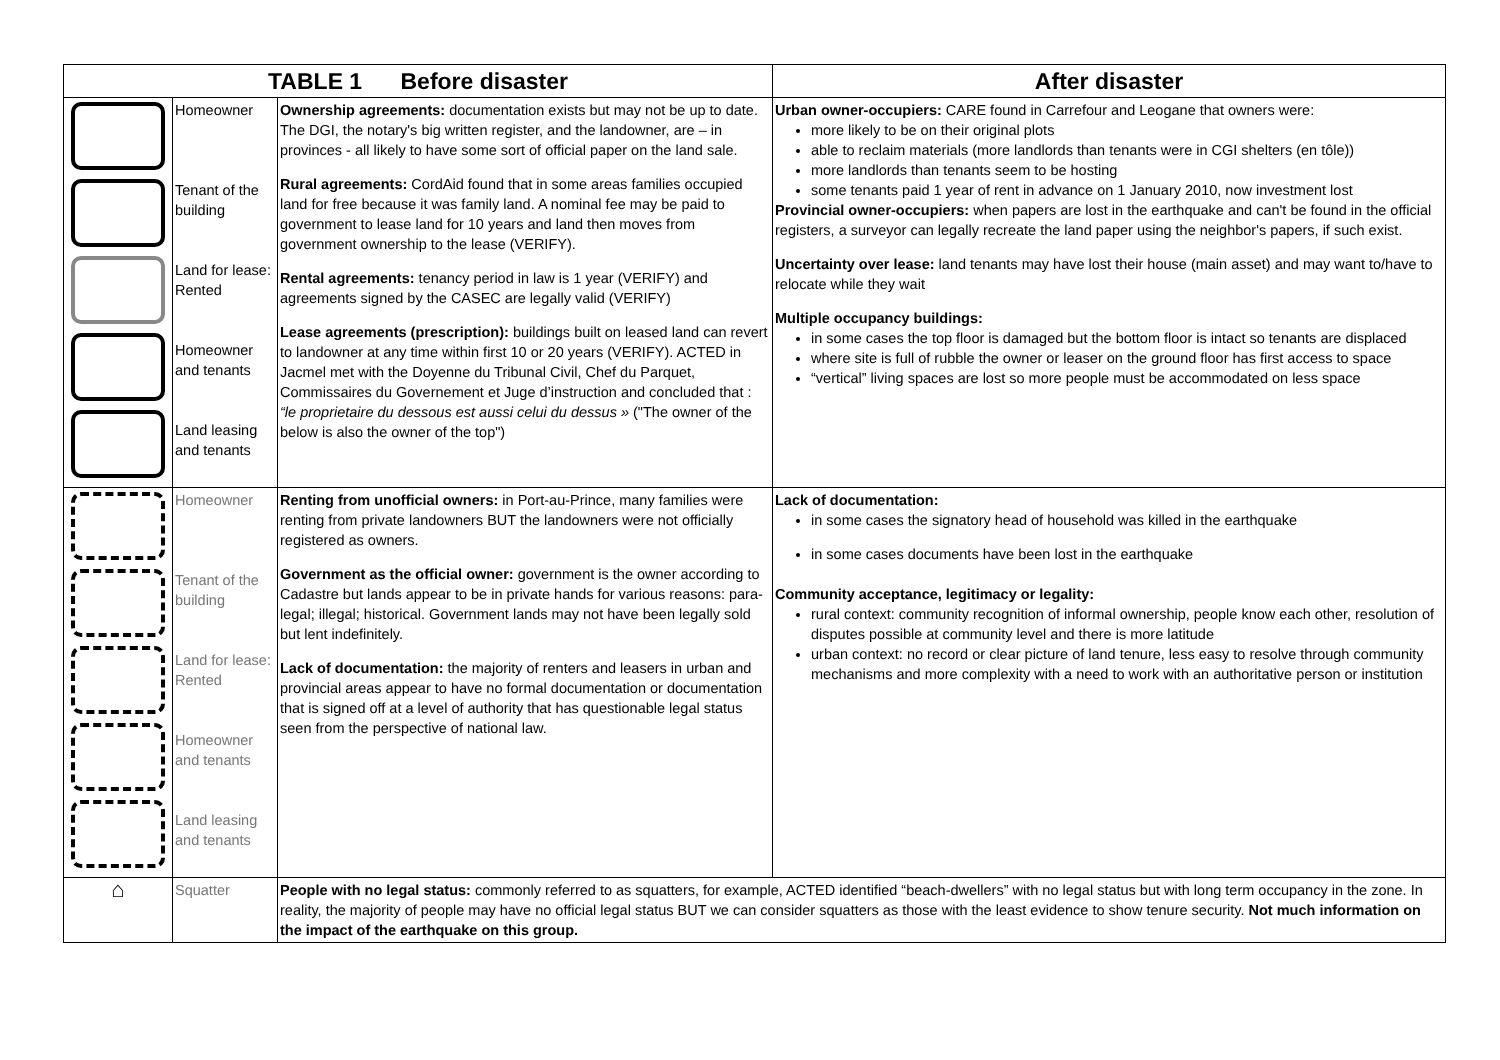| TABLE 1 Before disaster | | | After disaster |
| --- | --- | --- | --- |
| | Homeowner Tenant of the building Land for lease: Rented Homeowner and tenants Land leasing and tenants | Ownership agreements: documentation exists but may not be up to date. The DGI, the notary's big written register, and the landowner, are – in provinces - all likely to have some sort of official paper on the land sale. Rural agreements: CordAid found that in some areas families occupied land for free because it was family land. A nominal fee may be paid to government to lease land for 10 years and land then moves from government ownership to the lease (VERIFY). Rental agreements: tenancy period in law is 1 year (VERIFY) and agreements signed by the CASEC are legally valid (VERIFY) Lease agreements (prescription): buildings built on leased land can revert to landowner at any time within first 10 or 20 years (VERIFY). ACTED in Jacmel met with the Doyenne du Tribunal Civil, Chef du Parquet, Commissaires du Governement et Juge d’instruction and concluded that : “le proprietaire du dessous est aussi celui du dessus » ("The owner of the below is also the owner of the top") | Urban owner-occupiers: CARE found in Carrefour and Leogane that owners were: more likely to be on their original plots able to reclaim materials (more landlords than tenants were in CGI shelters (en tôle)) more landlords than tenants seem to be hosting some tenants paid 1 year of rent in advance on 1 January 2010, now investment lost Provincial owner-occupiers: when papers are lost in the earthquake and can't be found in the official registers, a surveyor can legally recreate the land paper using the neighbor's papers, if such exist. Uncertainty over lease: land tenants may have lost their house (main asset) and may want to/have to relocate while they wait Multiple occupancy buildings: in some cases the top floor is damaged but the bottom floor is intact so tenants are displaced where site is full of rubble the owner or leaser on the ground floor has first access to space “vertical” living spaces are lost so more people must be accommodated on less space |
| | Homeowner Tenant of the building Land for lease: Rented Homeowner and tenants Land leasing and tenants | Renting from unofficial owners: in Port-au-Prince, many families were renting from private landowners BUT the landowners were not officially registered as owners. Government as the official owner: government is the owner according to Cadastre but lands appear to be in private hands for various reasons: para-legal; illegal; historical. Government lands may not have been legally sold but lent indefinitely. Lack of documentation: the majority of renters and leasers in urban and provincial areas appear to have no formal documentation or documentation that is signed off at a level of authority that has questionable legal status seen from the perspective of national law. | Lack of documentation: in some cases the signatory head of household was killed in the earthquake in some cases documents have been lost in the earthquake Community acceptance, legitimacy or legality: rural context: community recognition of informal ownership, people know each other, resolution of disputes possible at community level and there is more latitude urban context: no record or clear picture of land tenure, less easy to resolve through community mechanisms and more complexity with a need to work with an authoritative person or institution |
| ⌂ | Squatter | People with no legal status: commonly referred to as squatters, for example, ACTED identified “beach-dwellers” with no legal status but with long term occupancy in the zone. In reality, the majority of people may have no official legal status BUT we can consider squatters as those with the least evidence to show tenure security. Not much information on the impact of the earthquake on this group. | |